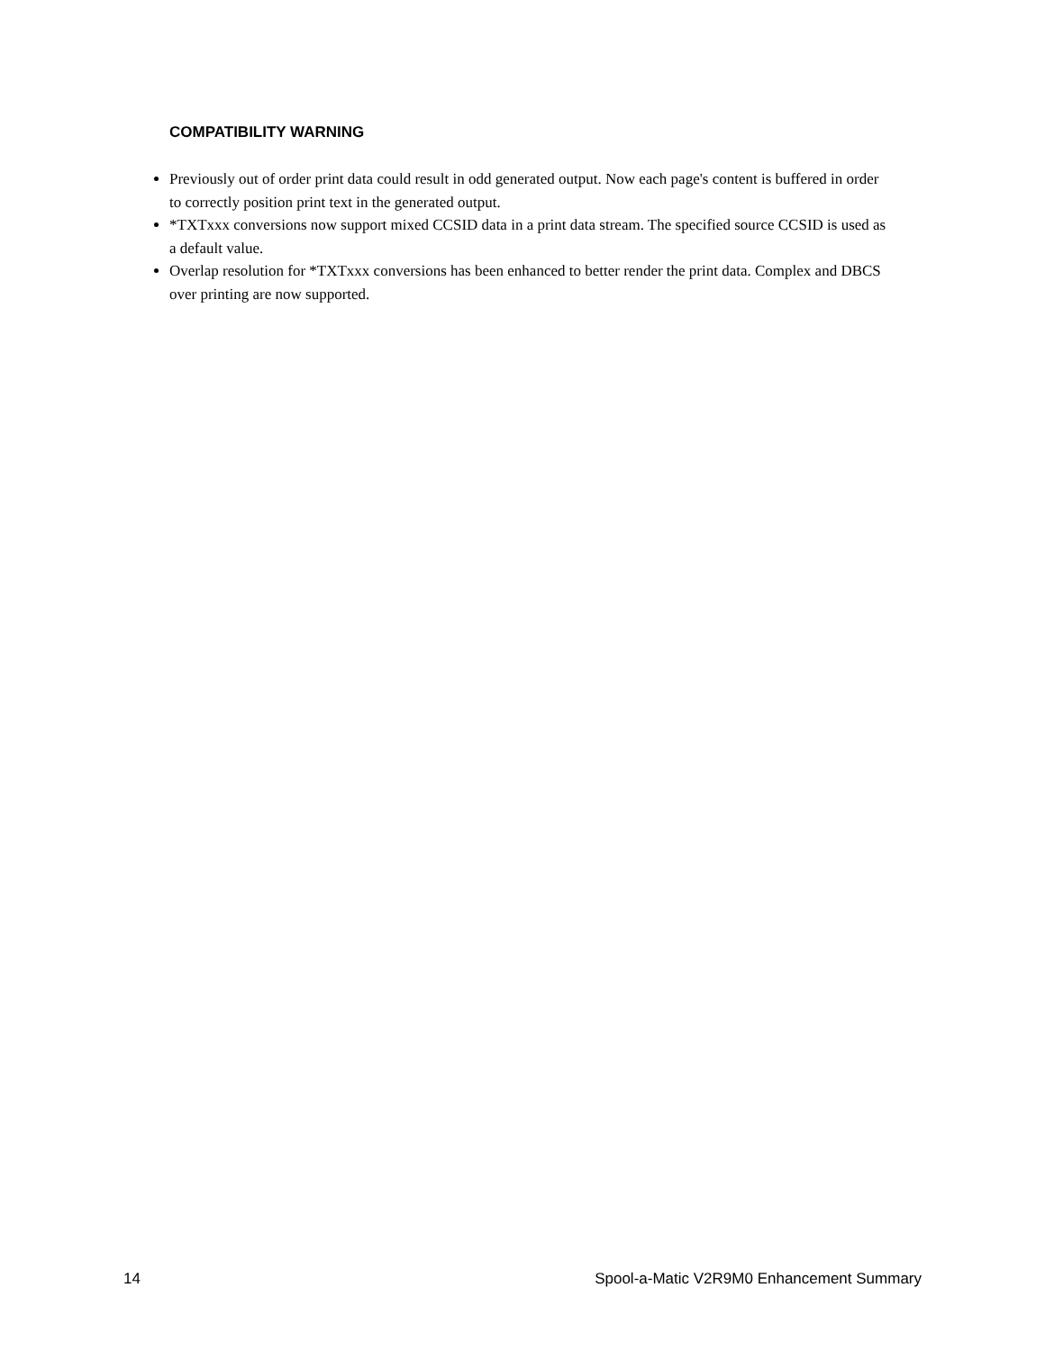COMPATIBILITY WARNING
Previously out of order print data could result in odd generated output. Now each page's content is buffered in order to correctly position print text in the generated output.
*TXTxxx conversions now support mixed CCSID data in a print data stream. The specified source CCSID is used as a default value.
Overlap resolution for *TXTxxx conversions has been enhanced to better render the print data. Complex and DBCS over printing are now supported.
14 Spool-a-Matic V2R9M0 Enhancement Summary